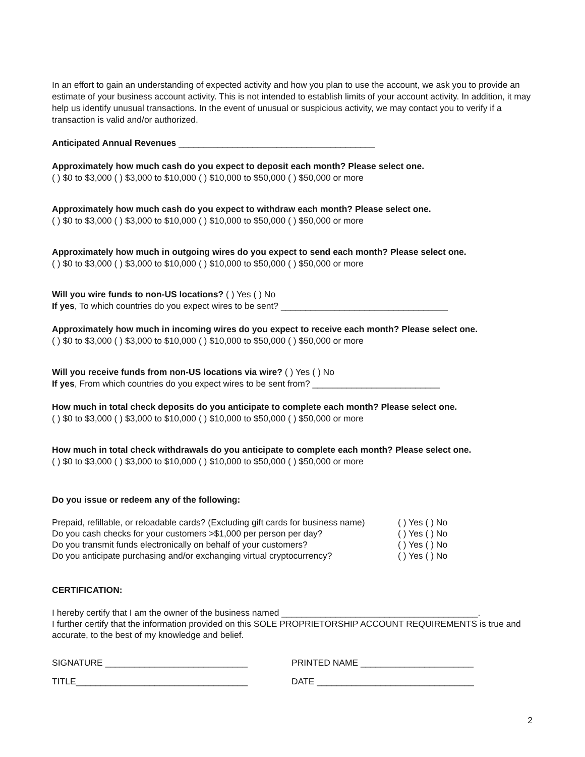In an effort to gain an understanding of expected activity and how you plan to use the account, we ask you to provide an estimate of your business account activity. This is not intended to establish limits of your account activity. In addition, it may help us identify unusual transactions. In the event of unusual or suspicious activity, we may contact you to verify if a transaction is valid and/or authorized.
Anticipated Annual Revenues ________________________________________
Approximately how much cash do you expect to deposit each month? Please select one.
( ) $0 to $3,000 ( ) $3,000 to $10,000 ( ) $10,000 to $50,000 ( ) $50,000 or more
Approximately how much cash do you expect to withdraw each month? Please select one.
( ) $0 to $3,000 ( ) $3,000 to $10,000 ( ) $10,000 to $50,000 ( ) $50,000 or more
Approximately how much in outgoing wires do you expect to send each month? Please select one.
( ) $0 to $3,000 ( ) $3,000 to $10,000 ( ) $10,000 to $50,000 ( ) $50,000 or more
Will you wire funds to non-US locations? ( ) Yes ( ) No
If yes, To which countries do you expect wires to be sent? __________________________________
Approximately how much in incoming wires do you expect to receive each month? Please select one.
( ) $0 to $3,000 ( ) $3,000 to $10,000 ( ) $10,000 to $50,000 ( ) $50,000 or more
Will you receive funds from non-US locations via wire? ( ) Yes ( ) No
If yes, From which countries do you expect wires to be sent from? __________________________
How much in total check deposits do you anticipate to complete each month? Please select one.
( ) $0 to $3,000 ( ) $3,000 to $10,000 ( ) $10,000 to $50,000 ( ) $50,000 or more
How much in total check withdrawals do you anticipate to complete each month? Please select one.
( ) $0 to $3,000 ( ) $3,000 to $10,000 ( ) $10,000 to $50,000 ( ) $50,000 or more
Do you issue or redeem any of the following:
| Prepaid, refillable, or reloadable cards? (Excluding gift cards for business name) | ( ) Yes ( ) No |
| Do you cash checks for your customers >$1,000 per person per day? | ( ) Yes ( ) No |
| Do you transmit funds electronically on behalf of your customers? | ( ) Yes ( ) No |
| Do you anticipate purchasing and/or exchanging virtual cryptocurrency? | ( ) Yes ( ) No |
CERTIFICATION:
I hereby certify that I am the owner of the business named ________________________________________.
I further certify that the information provided on this SOLE PROPRIETORSHIP ACCOUNT REQUIREMENTS is true and accurate, to the best of my knowledge and belief.
SIGNATURE _____________________________ PRINTED NAME _______________________
TITLE___________________________________ DATE ________________________________
2